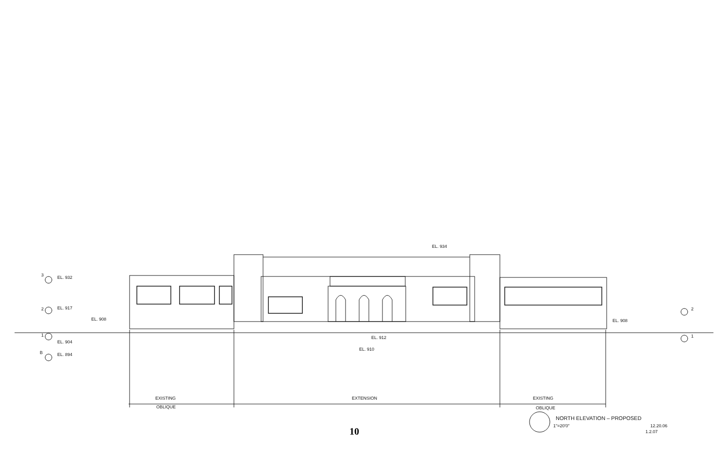EL. 932
EL. 917
EL. 908
EL. 904
EL. 894
EL. 934
EL. 912
EL. 910
EL. 908
3
2
1
B
2
1
EXISTING
OBLIQUE
EXTENSION
EXISTING
OBLIQUE
NORTH ELEVATION – PROPOSED
1"=20'0"
12.20.06
1.2.07
10